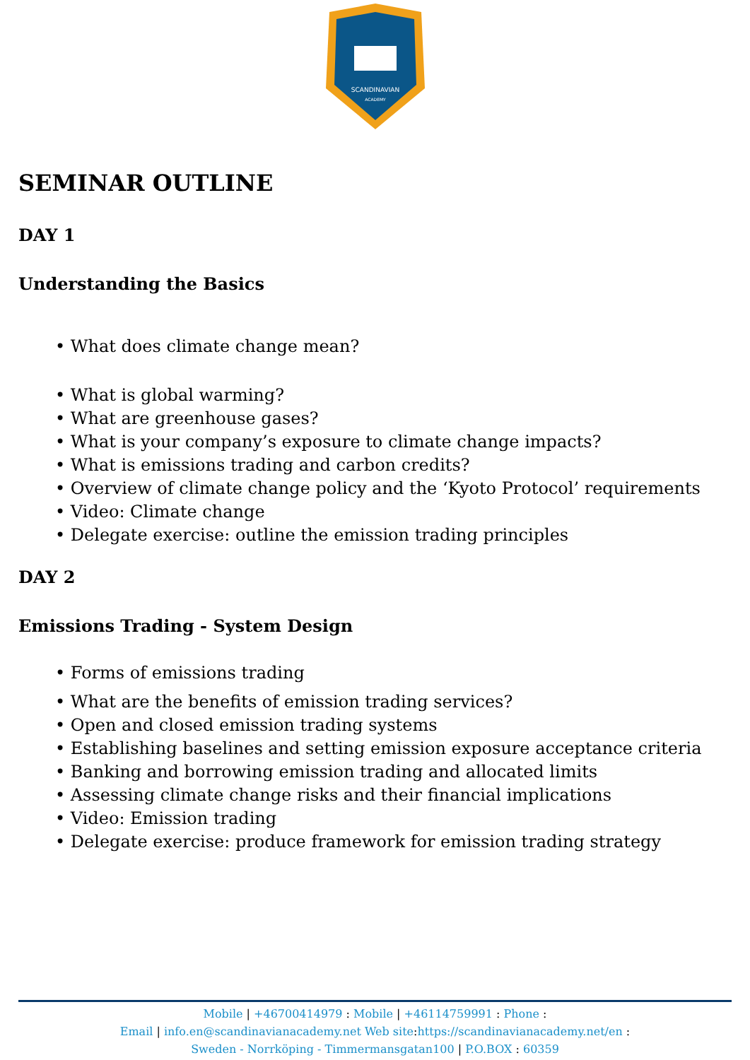SCANDINAVIAN
ACADEMY
SEMINAR OUTLINE
DAY 1
Understanding the Basics
• What does climate change mean?
• What is global warming?
• What are greenhouse gases?
• What is your company’s exposure to climate change impacts?
• What is emissions trading and carbon credits?
• Overview of climate change policy and the ‘Kyoto Protocol’ requirements
• Video: Climate change
• Delegate exercise: outline the emission trading principles
DAY 2
Emissions Trading - System Design
• Forms of emissions trading
• What are the benefits of emission trading services?
• Open and closed emission trading systems
• Establishing baselines and setting emission exposure acceptance criteria
• Banking and borrowing emission trading and allocated limits
• Assessing climate change risks and their financial implications
• Video: Emission trading
• Delegate exercise: produce framework for emission trading strategy
Mobile | +46700414979 : Mobile | +46114759991 : Phone :
Email | info.en@scandinavianacademy.net Web site: https://scandinavianacademy.net/en :
Sweden - Norrköping - Timmermansgatan100 | P.O.BOX : 60359